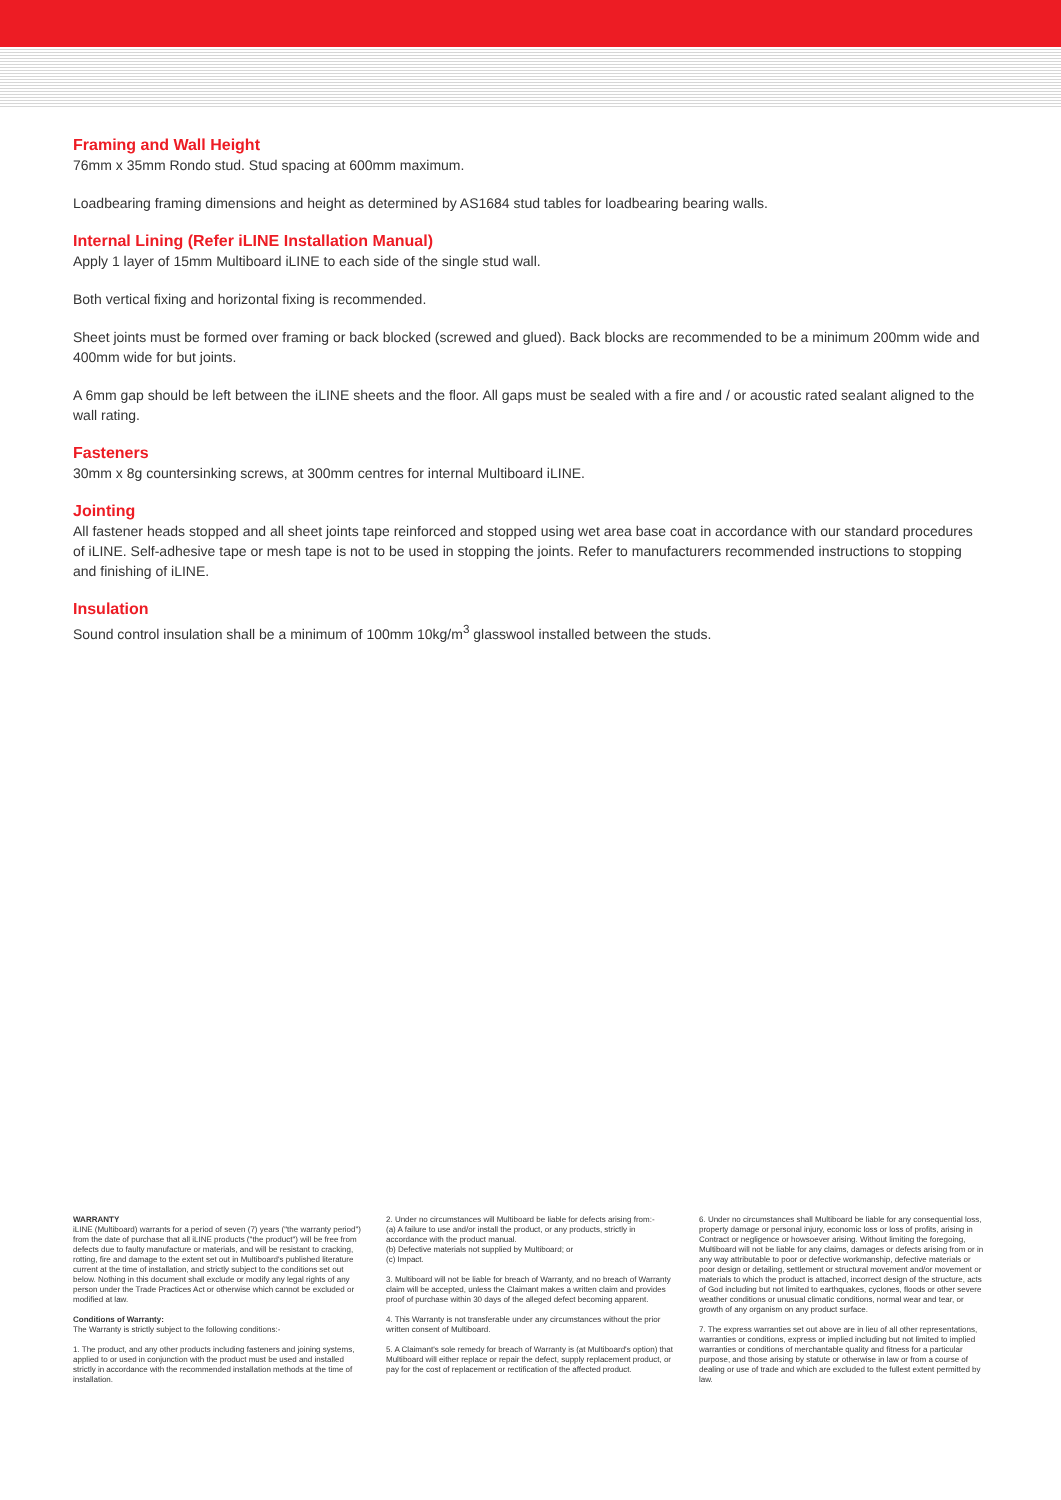Framing and Wall Height
76mm x 35mm Rondo stud. Stud spacing at 600mm maximum.
Loadbearing framing dimensions and height as determined by AS1684 stud tables for loadbearing bearing walls.
Internal Lining (Refer iLINE Installation Manual)
Apply 1 layer of 15mm Multiboard iLINE to each side of the single stud wall.
Both vertical fixing and horizontal fixing is recommended.
Sheet joints must be formed over framing or back blocked (screwed and glued). Back blocks are recommended to be a minimum 200mm wide and 400mm wide for but joints.
A 6mm gap should be left between the iLINE sheets and the floor. All gaps must be sealed with a fire and / or acoustic rated sealant aligned to the wall rating.
Fasteners
30mm x 8g countersinking screws, at 300mm centres for internal Multiboard iLINE.
Jointing
All fastener heads stopped and all sheet joints tape reinforced and stopped using wet area base coat in accordance with our standard procedures of iLINE. Self-adhesive tape or mesh tape is not to be used in stopping the joints. Refer to manufacturers recommended instructions to stopping and finishing of iLINE.
Insulation
Sound control insulation shall be a minimum of 100mm 10kg/m<sup>3</sup> glasswool installed between the studs.
WARRANTY
iLINE (Multiboard) warrants for a period of seven (7) years ("the warranty period") from the date of purchase that all iLINE products ("the product") will be free from defects due to faulty manufacture or materials, and will be resistant to cracking, rotting, fire and damage to the extent set out in Multiboard's published literature current at the time of installation, and strictly subject to the conditions set out below. Nothing in this document shall exclude or modify any legal rights of any person under the Trade Practices Act or otherwise which cannot be excluded or modified at law.
Conditions of Warranty:
The Warranty is strictly subject to the following conditions:-
1. The product, and any other products including fasteners and joining systems, applied to or used in conjunction with the product must be used and installed strictly in accordance with the recommended installation methods at the time of installation.
2. Under no circumstances will Multiboard be liable for defects arising from:-
(a) A failure to use and/or install the product, or any products, strictly in accordance with the product manual.
(b) Defective materials not supplied by Multiboard; or
(c) Impact.
3. Multiboard will not be liable for breach of Warranty, and no breach of Warranty claim will be accepted, unless the Claimant makes a written claim and provides proof of purchase within 30 days of the alleged defect becoming apparent.
4. This Warranty is not transferable under any circumstances without the prior written consent of Multiboard.
5. A Claimant's sole remedy for breach of Warranty is (at Multiboard's option) that Multiboard will either replace or repair the defect, supply replacement product, or pay for the cost of replacement or rectification of the affected product.
6. Under no circumstances shall Multiboard be liable for any consequential loss, property damage or personal injury, economic loss or loss of profits, arising in Contract or negligence or howsoever arising. Without limiting the foregoing, Multiboard will not be liable for any claims, damages or defects arising from or in any way attributable to poor or defective workmanship, defective materials or poor design or detailing, settlement or structural movement and/or movement or materials to which the product is attached, incorrect design of the structure, acts of God including but not limited to earthquakes, cyclones, floods or other severe weather conditions or unusual climatic conditions, normal wear and tear, or growth of any organism on any product surface.
7. The express warranties set out above are in lieu of all other representations, warranties or conditions, express or implied including but not limited to implied warranties or conditions of merchantable quality and fitness for a particular purpose, and those arising by statute or otherwise in law or from a course of dealing or use of trade and which are excluded to the fullest extent permitted by law.